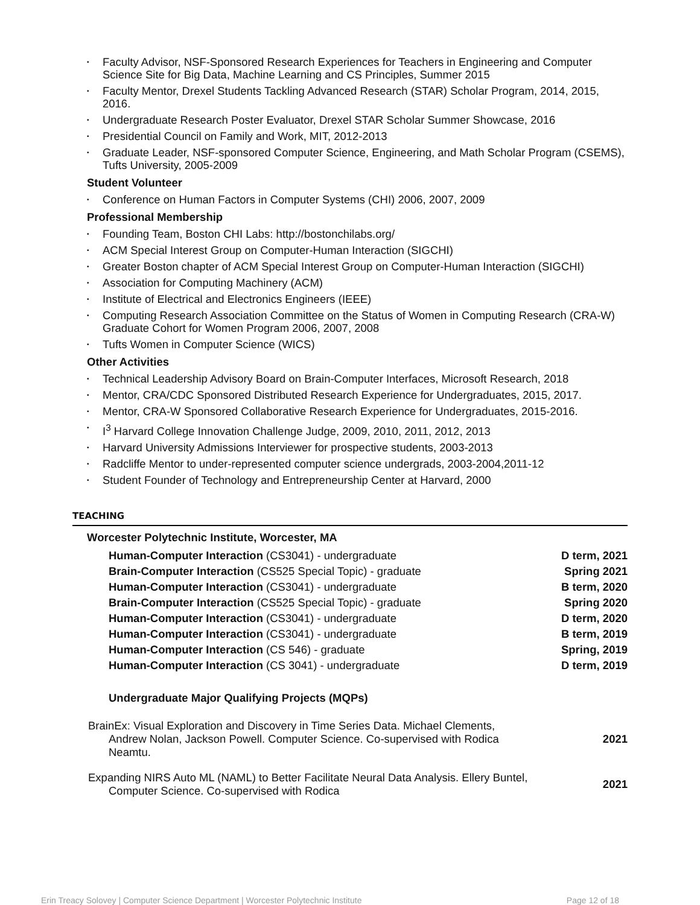• Faculty Advisor, NSF-Sponsored Research Experiences for Teachers in Engineering and Computer Science Site for Big Data, Machine Learning and CS Principles, Summer 2015
• Faculty Mentor, Drexel Students Tackling Advanced Research (STAR) Scholar Program, 2014, 2015, 2016.
• Undergraduate Research Poster Evaluator, Drexel STAR Scholar Summer Showcase, 2016
• Presidential Council on Family and Work, MIT, 2012-2013
• Graduate Leader, NSF-sponsored Computer Science, Engineering, and Math Scholar Program (CSEMS), Tufts University, 2005-2009
Student Volunteer
• Conference on Human Factors in Computer Systems (CHI) 2006, 2007, 2009
Professional Membership
• Founding Team, Boston CHI Labs: http://bostonchilabs.org/
• ACM Special Interest Group on Computer-Human Interaction (SIGCHI)
• Greater Boston chapter of ACM Special Interest Group on Computer-Human Interaction (SIGCHI)
• Association for Computing Machinery (ACM)
• Institute of Electrical and Electronics Engineers (IEEE)
• Computing Research Association Committee on the Status of Women in Computing Research (CRA-W) Graduate Cohort for Women Program 2006, 2007, 2008
• Tufts Women in Computer Science (WICS)
Other Activities
• Technical Leadership Advisory Board on Brain-Computer Interfaces, Microsoft Research, 2018
• Mentor, CRA/CDC Sponsored Distributed Research Experience for Undergraduates, 2015, 2017.
• Mentor, CRA-W Sponsored Collaborative Research Experience for Undergraduates, 2015-2016.
• I<sup>3</sup> Harvard College Innovation Challenge Judge, 2009, 2010, 2011, 2012, 2013
• Harvard University Admissions Interviewer for prospective students, 2003-2013
• Radcliffe Mentor to under-represented computer science undergrads, 2003-2004,2011-12
• Student Founder of Technology and Entrepreneurship Center at Harvard, 2000
TEACHING
Worcester Polytechnic Institute, Worcester, MA
| Human-Computer Interaction (CS3041) - undergraduate | D term, 2021 |
| Brain-Computer Interaction (CS525 Special Topic) - graduate | Spring 2021 |
| Human-Computer Interaction (CS3041) - undergraduate | B term, 2020 |
| Brain-Computer Interaction (CS525 Special Topic) - graduate | Spring 2020 |
| Human-Computer Interaction (CS3041) - undergraduate | D term, 2020 |
| Human-Computer Interaction (CS3041) - undergraduate | B term, 2019 |
| Human-Computer Interaction (CS 546) - graduate | Spring, 2019 |
| Human-Computer Interaction (CS 3041) - undergraduate | D term, 2019 |
Undergraduate Major Qualifying Projects (MQPs)
| BrainEx: Visual Exploration and Discovery in Time Series Data. Michael Clements, Andrew Nolan, Jackson Powell. Computer Science. Co-supervised with Rodica Neamtu. | 2021 |
| Expanding NIRS Auto ML (NAML) to Better Facilitate Neural Data Analysis. Ellery Buntel, Computer Science. Co-supervised with Rodica | 2021 |
Erin Treacy Solovey | Computer Science Department | Worcester Polytechnic Institute Page 12 of 18